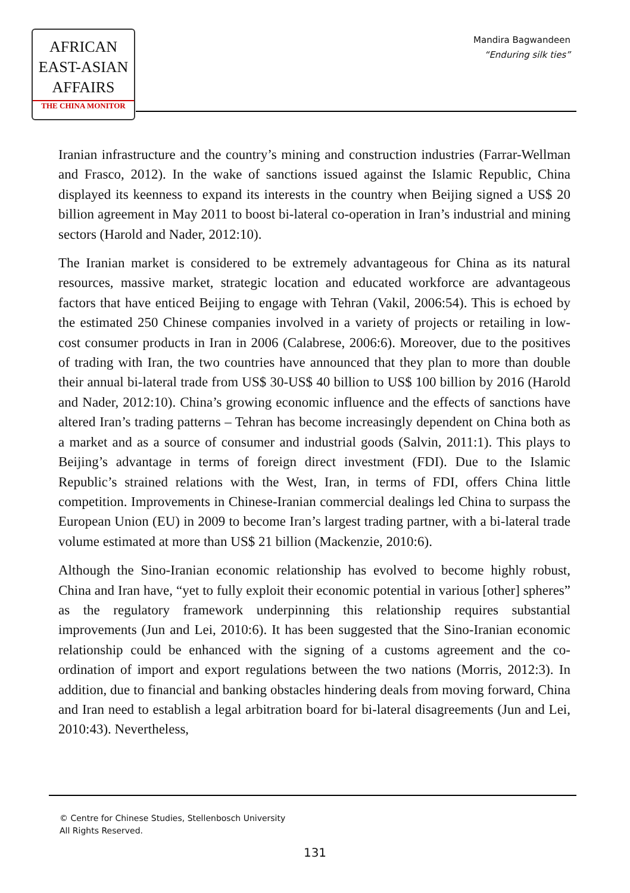AFRICAN
EAST-ASIAN
AFFAIRS
THE CHINA MONITOR
Mandira Bagwandeen
“Enduring silk ties”
Iranian infrastructure and the country’s mining and construction industries (Farrar-Wellman and Frasco, 2012). In the wake of sanctions issued against the Islamic Republic, China displayed its keenness to expand its interests in the country when Beijing signed a US$ 20 billion agreement in May 2011 to boost bi-lateral co-operation in Iran’s industrial and mining sectors (Harold and Nader, 2012:10).
The Iranian market is considered to be extremely advantageous for China as its natural resources, massive market, strategic location and educated workforce are advantageous factors that have enticed Beijing to engage with Tehran (Vakil, 2006:54). This is echoed by the estimated 250 Chinese companies involved in a variety of projects or retailing in low-cost consumer products in Iran in 2006 (Calabrese, 2006:6). Moreover, due to the positives of trading with Iran, the two countries have announced that they plan to more than double their annual bi-lateral trade from US$ 30-US$ 40 billion to US$ 100 billion by 2016 (Harold and Nader, 2012:10). China’s growing economic influence and the effects of sanctions have altered Iran’s trading patterns – Tehran has become increasingly dependent on China both as a market and as a source of consumer and industrial goods (Salvin, 2011:1). This plays to Beijing’s advantage in terms of foreign direct investment (FDI). Due to the Islamic Republic’s strained relations with the West, Iran, in terms of FDI, offers China little competition. Improvements in Chinese-Iranian commercial dealings led China to surpass the European Union (EU) in 2009 to become Iran’s largest trading partner, with a bi-lateral trade volume estimated at more than US$ 21 billion (Mackenzie, 2010:6).
Although the Sino-Iranian economic relationship has evolved to become highly robust, China and Iran have, “yet to fully exploit their economic potential in various [other] spheres” as the regulatory framework underpinning this relationship requires substantial improvements (Jun and Lei, 2010:6). It has been suggested that the Sino-Iranian economic relationship could be enhanced with the signing of a customs agreement and the co-ordination of import and export regulations between the two nations (Morris, 2012:3). In addition, due to financial and banking obstacles hindering deals from moving forward, China and Iran need to establish a legal arbitration board for bi-lateral disagreements (Jun and Lei, 2010:43). Nevertheless,
© Centre for Chinese Studies, Stellenbosch University
All Rights Reserved.
131